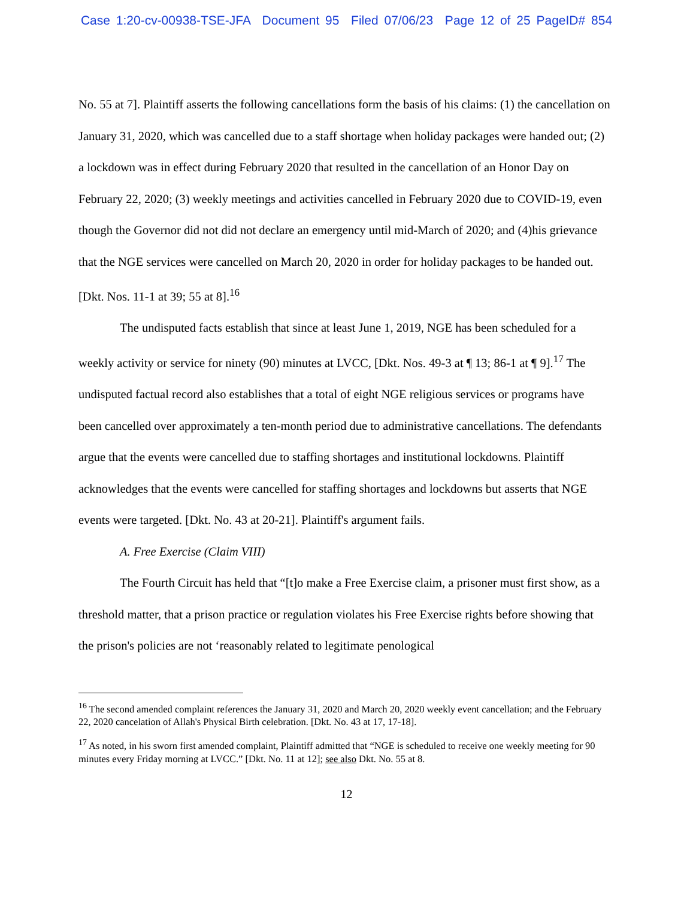Case 1:20-cv-00938-TSE-JFA Document 95 Filed 07/06/23 Page 12 of 25 PageID# 854
No. 55 at 7]. Plaintiff asserts the following cancellations form the basis of his claims: (1) the cancellation on January 31, 2020, which was cancelled due to a staff shortage when holiday packages were handed out; (2) a lockdown was in effect during February 2020 that resulted in the cancellation of an Honor Day on February 22, 2020; (3) weekly meetings and activities cancelled in February 2020 due to COVID-19, even though the Governor did not did not declare an emergency until mid-March of 2020; and (4)his grievance that the NGE services were cancelled on March 20, 2020 in order for holiday packages to be handed out. [Dkt. Nos. 11-1 at 39; 55 at 8].<sup>16</sup>
The undisputed facts establish that since at least June 1, 2019, NGE has been scheduled for a weekly activity or service for ninety (90) minutes at LVCC, [Dkt. Nos. 49-3 at ¶ 13; 86-1 at ¶ 9].<sup>17</sup> The undisputed factual record also establishes that a total of eight NGE religious services or programs have been cancelled over approximately a ten-month period due to administrative cancellations. The defendants argue that the events were cancelled due to staffing shortages and institutional lockdowns. Plaintiff acknowledges that the events were cancelled for staffing shortages and lockdowns but asserts that NGE events were targeted. [Dkt. No. 43 at 20-21]. Plaintiff's argument fails.
A. Free Exercise (Claim VIII)
The Fourth Circuit has held that “[t]o make a Free Exercise claim, a prisoner must first show, as a threshold matter, that a prison practice or regulation violates his Free Exercise rights before showing that the prison's policies are not ‘reasonably related to legitimate penological
<sup>16</sup> The second amended complaint references the January 31, 2020 and March 20, 2020 weekly event cancellation; and the February 22, 2020 cancelation of Allah's Physical Birth celebration. [Dkt. No. 43 at 17, 17-18].
<sup>17</sup> As noted, in his sworn first amended complaint, Plaintiff admitted that “NGE is scheduled to receive one weekly meeting for 90 minutes every Friday morning at LVCC.” [Dkt. No. 11 at 12]; see also Dkt. No. 55 at 8.
12